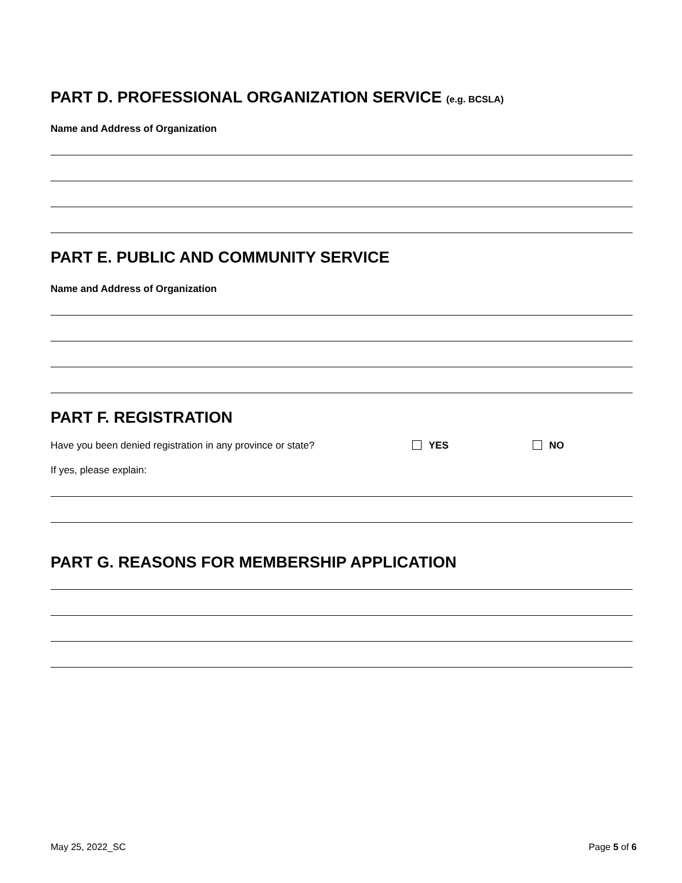PART D. PROFESSIONAL ORGANIZATION SERVICE (e.g. BCSLA)
Name and Address of Organization
PART E. PUBLIC AND COMMUNITY SERVICE
Name and Address of Organization
PART F. REGISTRATION
Have you been denied registration in any province or state? YES NO
If yes, please explain:
PART G. REASONS FOR MEMBERSHIP APPLICATION
May 25, 2022_SC Page 5 of 6